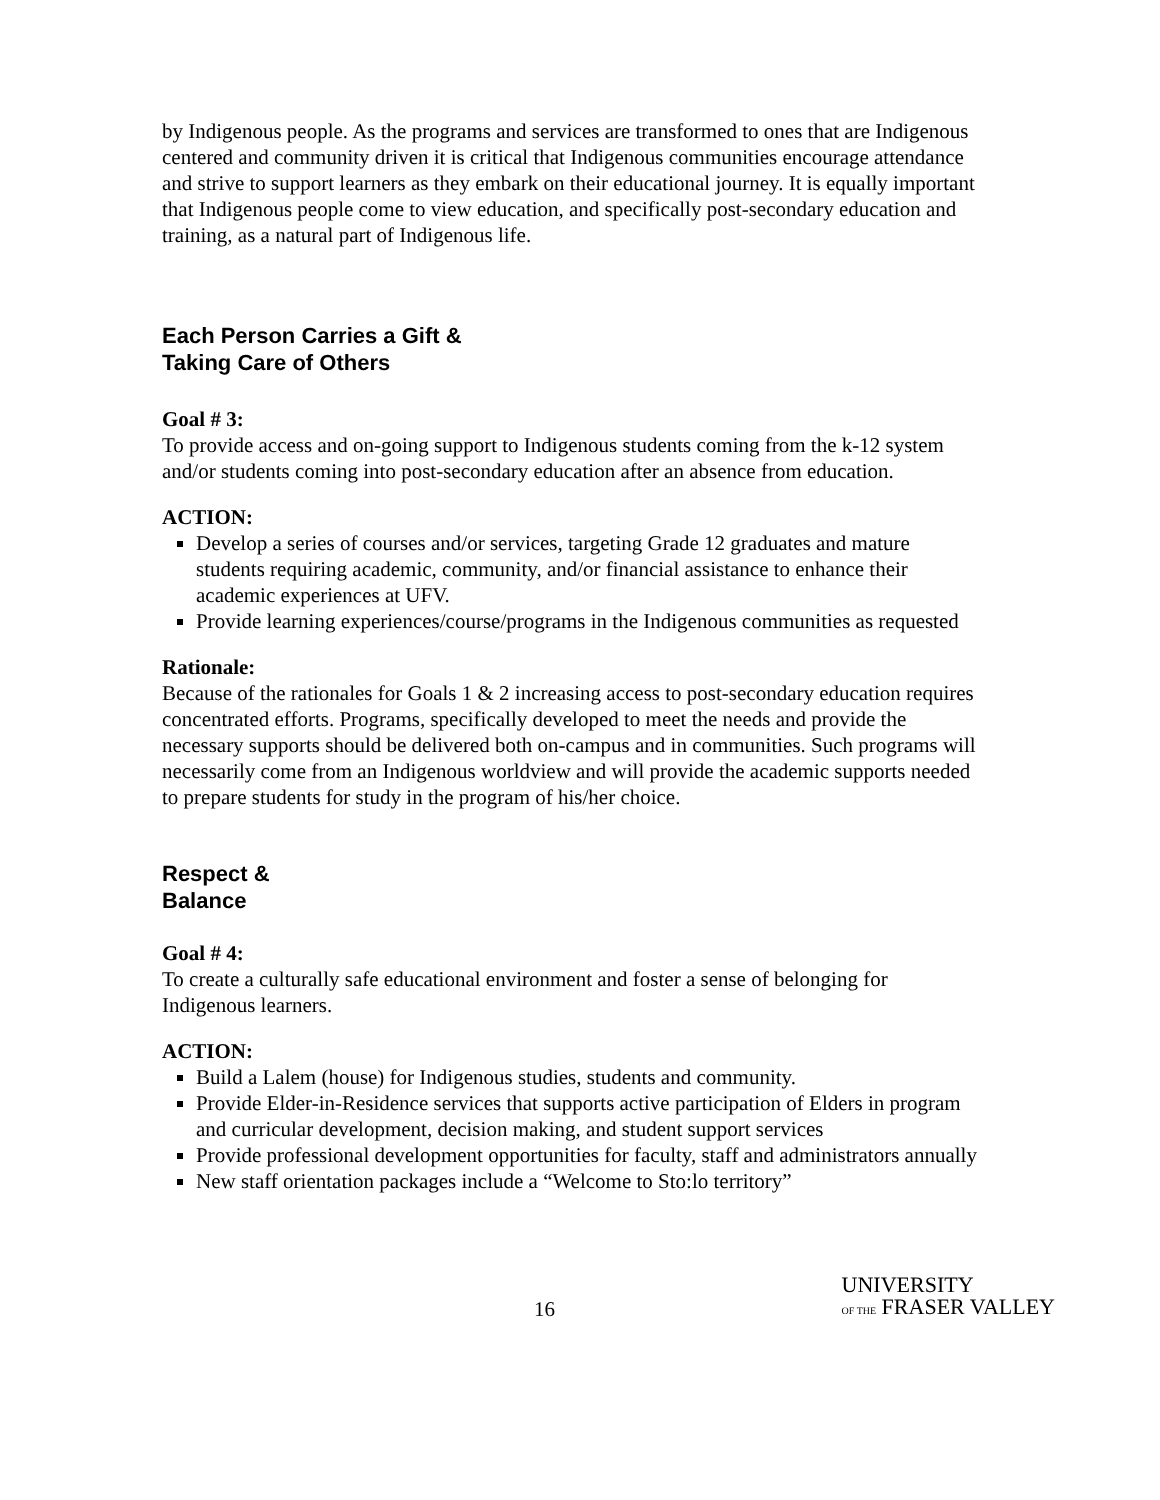by Indigenous people. As the programs and services are transformed to ones that are Indigenous centered and community driven it is critical that Indigenous communities encourage attendance and strive to support learners as they embark on their educational journey. It is equally important that Indigenous people come to view education, and specifically post-secondary education and training, as a natural part of Indigenous life.
Each Person Carries a Gift &
Taking Care of Others
Goal # 3:
To provide access and on-going support to Indigenous students coming from the k-12 system and/or students coming into post-secondary education after an absence from education.
ACTION:
Develop a series of courses and/or services, targeting Grade 12 graduates and mature students requiring academic, community, and/or financial assistance to enhance their academic experiences at UFV.
Provide learning experiences/course/programs in the Indigenous communities as requested
Rationale:
Because of the rationales for Goals 1 & 2 increasing access to post-secondary education requires concentrated efforts. Programs, specifically developed to meet the needs and provide the necessary supports should be delivered both on-campus and in communities. Such programs will necessarily come from an Indigenous worldview and will provide the academic supports needed to prepare students for study in the program of his/her choice.
Respect &
Balance
Goal # 4:
To create a culturally safe educational environment and foster a sense of belonging for Indigenous learners.
ACTION:
Build a Lalem (house) for Indigenous studies, students and community.
Provide Elder-in-Residence services that supports active participation of Elders in program and curricular development, decision making, and student support services
Provide professional development opportunities for faculty, staff and administrators annually
New staff orientation packages include a “Welcome to Sto:lo territory”
16
UNIVERSITY
OF THE FRASER VALLEY